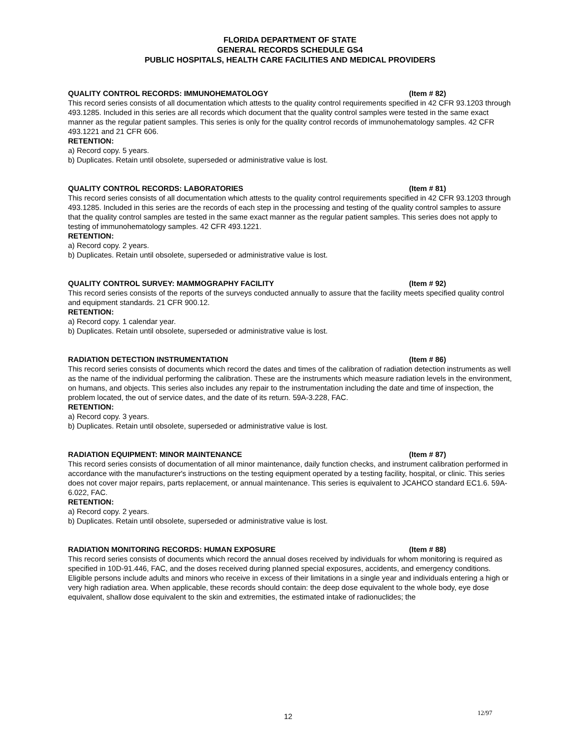FLORIDA DEPARTMENT OF STATE
GENERAL RECORDS SCHEDULE GS4
PUBLIC HOSPITALS, HEALTH CARE FACILITIES AND MEDICAL PROVIDERS
QUALITY CONTROL RECORDS: IMMUNOHEMATOLOGY (Item # 82)
This record series consists of all documentation which attests to the quality control requirements specified in 42 CFR 93.1203 through 493.1285. Included in this series are all records which document that the quality control samples were tested in the same exact manner as the regular patient samples. This series is only for the quality control records of immunohematology samples. 42 CFR 493.1221 and 21 CFR 606.
RETENTION:
a) Record copy. 5 years.
b) Duplicates. Retain until obsolete, superseded or administrative value is lost.
QUALITY CONTROL RECORDS: LABORATORIES (Item # 81)
This record series consists of all documentation which attests to the quality control requirements specified in 42 CFR 93.1203 through 493.1285. Included in this series are the records of each step in the processing and testing of the quality control samples to assure that the quality control samples are tested in the same exact manner as the regular patient samples. This series does not apply to testing of immunohematology samples. 42 CFR 493.1221.
RETENTION:
a) Record copy. 2 years.
b) Duplicates. Retain until obsolete, superseded or administrative value is lost.
QUALITY CONTROL SURVEY: MAMMOGRAPHY FACILITY (Item # 92)
This record series consists of the reports of the surveys conducted annually to assure that the facility meets specified quality control and equipment standards. 21 CFR 900.12.
RETENTION:
a) Record copy. 1 calendar year.
b) Duplicates. Retain until obsolete, superseded or administrative value is lost.
RADIATION DETECTION INSTRUMENTATION (Item # 86)
This record series consists of documents which record the dates and times of the calibration of radiation detection instruments as well as the name of the individual performing the calibration. These are the instruments which measure radiation levels in the environment, on humans, and objects. This series also includes any repair to the instrumentation including the date and time of inspection, the problem located, the out of service dates, and the date of its return. 59A-3.228, FAC.
RETENTION:
a) Record copy. 3 years.
b) Duplicates. Retain until obsolete, superseded or administrative value is lost.
RADIATION EQUIPMENT: MINOR MAINTENANCE (Item # 87)
This record series consists of documentation of all minor maintenance, daily function checks, and instrument calibration performed in accordance with the manufacturer's instructions on the testing equipment operated by a testing facility, hospital, or clinic. This series does not cover major repairs, parts replacement, or annual maintenance. This series is equivalent to JCAHCO standard EC1.6. 59A-6.022, FAC.
RETENTION:
a) Record copy. 2 years.
b) Duplicates. Retain until obsolete, superseded or administrative value is lost.
RADIATION MONITORING RECORDS: HUMAN EXPOSURE (Item # 88)
This record series consists of documents which record the annual doses received by individuals for whom monitoring is required as specified in 10D-91.446, FAC, and the doses received during planned special exposures, accidents, and emergency conditions. Eligible persons include adults and minors who receive in excess of their limitations in a single year and individuals entering a high or very high radiation area. When applicable, these records should contain: the deep dose equivalent to the whole body, eye dose equivalent, shallow dose equivalent to the skin and extremities, the estimated intake of radionuclides; the
12 12/97